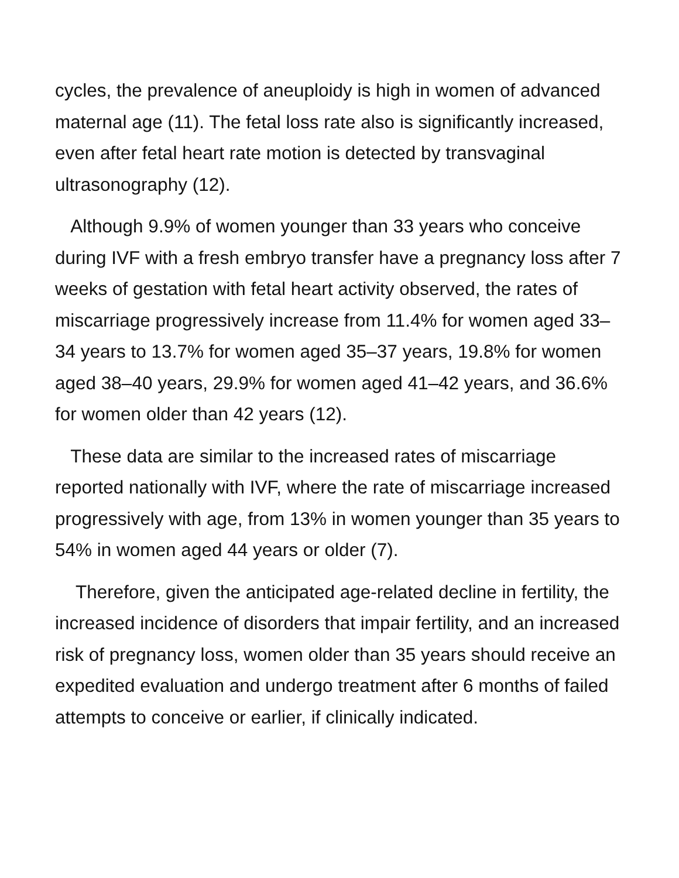cycles, the prevalence of aneuploidy is high in women of advanced maternal age (11). The fetal loss rate also is significantly increased, even after fetal heart rate motion is detected by transvaginal ultrasonography (12).
Although 9.9% of women younger than 33 years who conceive during IVF with a fresh embryo transfer have a pregnancy loss after 7 weeks of gestation with fetal heart activity observed, the rates of miscarriage progressively increase from 11.4% for women aged 33–34 years to 13.7% for women aged 35–37 years, 19.8% for women aged 38–40 years, 29.9% for women aged 41–42 years, and 36.6% for women older than 42 years (12).
These data are similar to the increased rates of miscarriage reported nationally with IVF, where the rate of miscarriage increased progressively with age, from 13% in women younger than 35 years to 54% in women aged 44 years or older (7).
Therefore, given the anticipated age-related decline in fertility, the increased incidence of disorders that impair fertility, and an increased risk of pregnancy loss, women older than 35 years should receive an expedited evaluation and undergo treatment after 6 months of failed attempts to conceive or earlier, if clinically indicated.